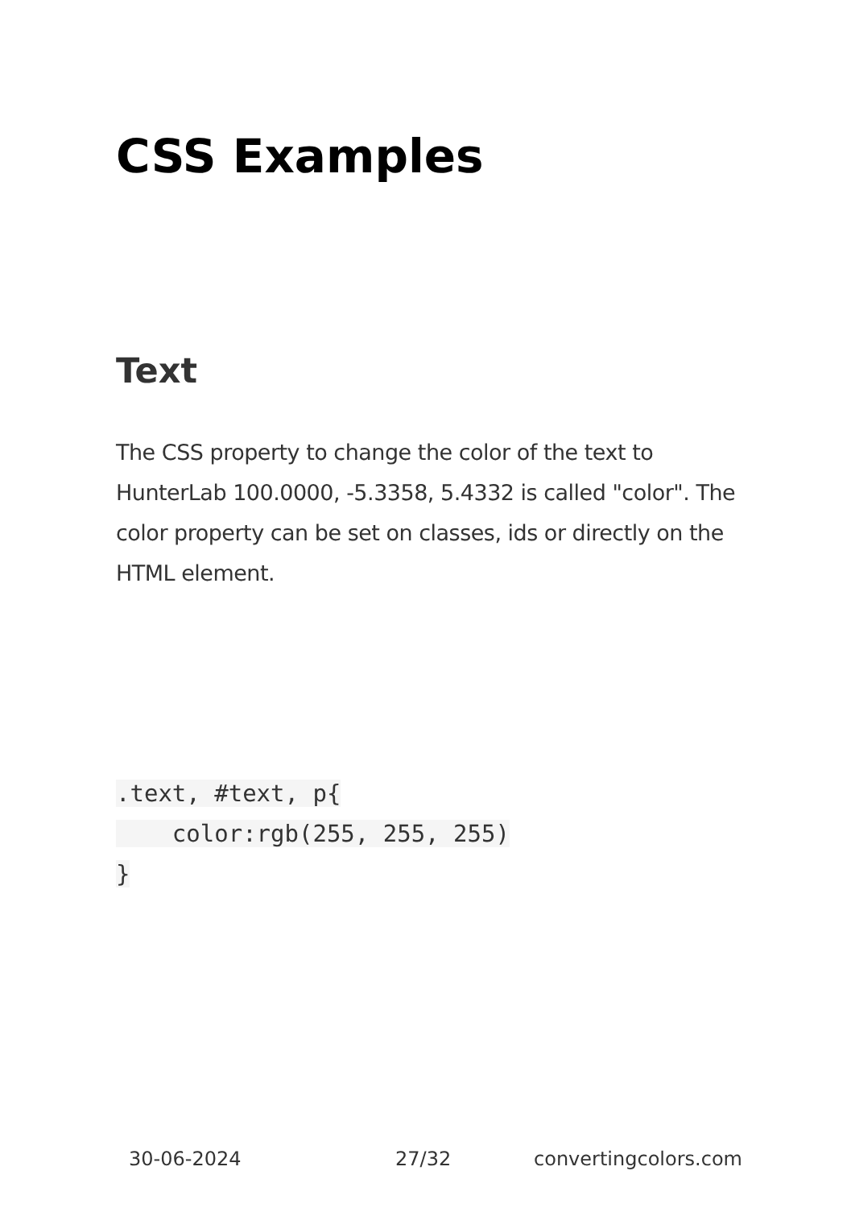CSS Examples
Text
The CSS property to change the color of the text to HunterLab 100.0000, -5.3358, 5.4332 is called "color". The color property can be set on classes, ids or directly on the HTML element.
.text, #text, p{
    color:rgb(255, 255, 255)
}
30-06-2024 27/32 convertingcolors.com